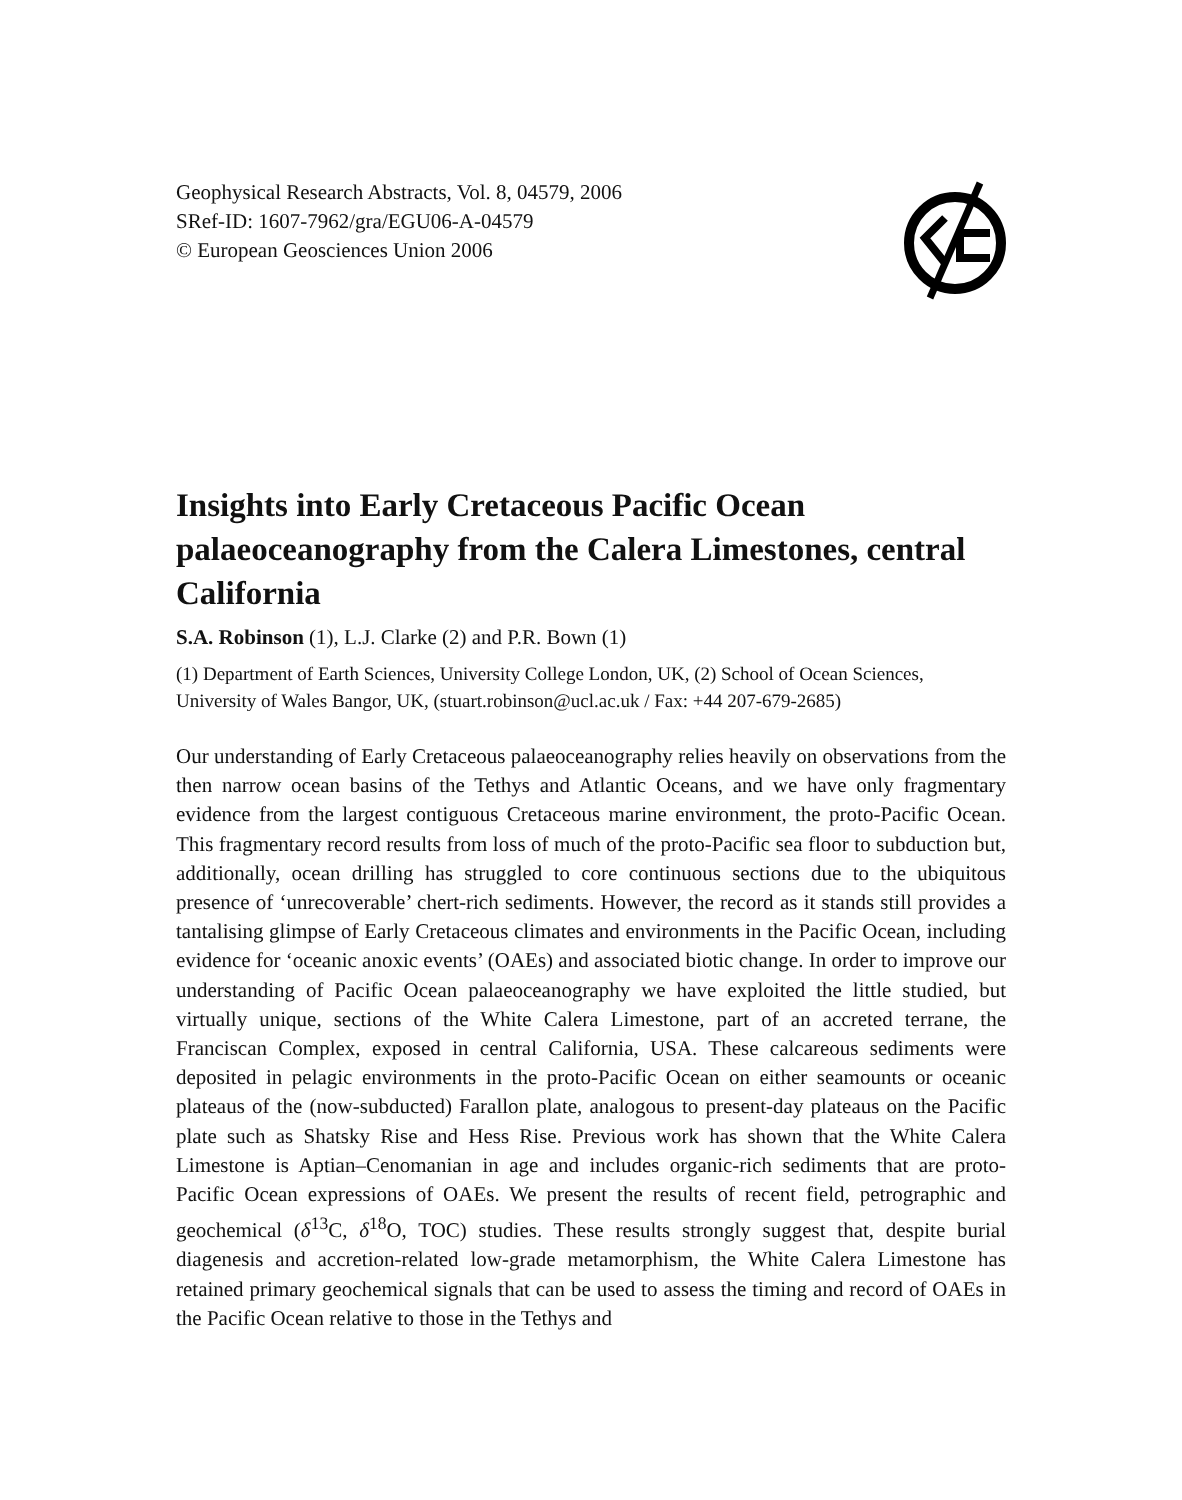Geophysical Research Abstracts, Vol. 8, 04579, 2006
SRef-ID: 1607-7962/gra/EGU06-A-04579
© European Geosciences Union 2006
Insights into Early Cretaceous Pacific Ocean palaeoceanography from the Calera Limestones, central California
S.A. Robinson (1), L.J. Clarke (2) and P.R. Bown (1)
(1) Department of Earth Sciences, University College London, UK, (2) School of Ocean Sciences, University of Wales Bangor, UK, (stuart.robinson@ucl.ac.uk / Fax: +44 207-679-2685)
Our understanding of Early Cretaceous palaeoceanography relies heavily on observations from the then narrow ocean basins of the Tethys and Atlantic Oceans, and we have only fragmentary evidence from the largest contiguous Cretaceous marine environment, the proto-Pacific Ocean. This fragmentary record results from loss of much of the proto-Pacific sea floor to subduction but, additionally, ocean drilling has struggled to core continuous sections due to the ubiquitous presence of ‘unrecoverable’ chert-rich sediments. However, the record as it stands still provides a tantalising glimpse of Early Cretaceous climates and environments in the Pacific Ocean, including evidence for ‘oceanic anoxic events’ (OAEs) and associated biotic change. In order to improve our understanding of Pacific Ocean palaeoceanography we have exploited the little studied, but virtually unique, sections of the White Calera Limestone, part of an accreted terrane, the Franciscan Complex, exposed in central California, USA. These calcareous sediments were deposited in pelagic environments in the proto-Pacific Ocean on either seamounts or oceanic plateaus of the (now-subducted) Farallon plate, analogous to present-day plateaus on the Pacific plate such as Shatsky Rise and Hess Rise. Previous work has shown that the White Calera Limestone is Aptian–Cenomanian in age and includes organic-rich sediments that are proto-Pacific Ocean expressions of OAEs. We present the results of recent field, petrographic and geochemical (δ<sup>13</sup>C, δ<sup>18</sup>O, TOC) studies. These results strongly suggest that, despite burial diagenesis and accretion-related low-grade metamorphism, the White Calera Limestone has retained primary geochemical signals that can be used to assess the timing and record of OAEs in the Pacific Ocean relative to those in the Tethys and